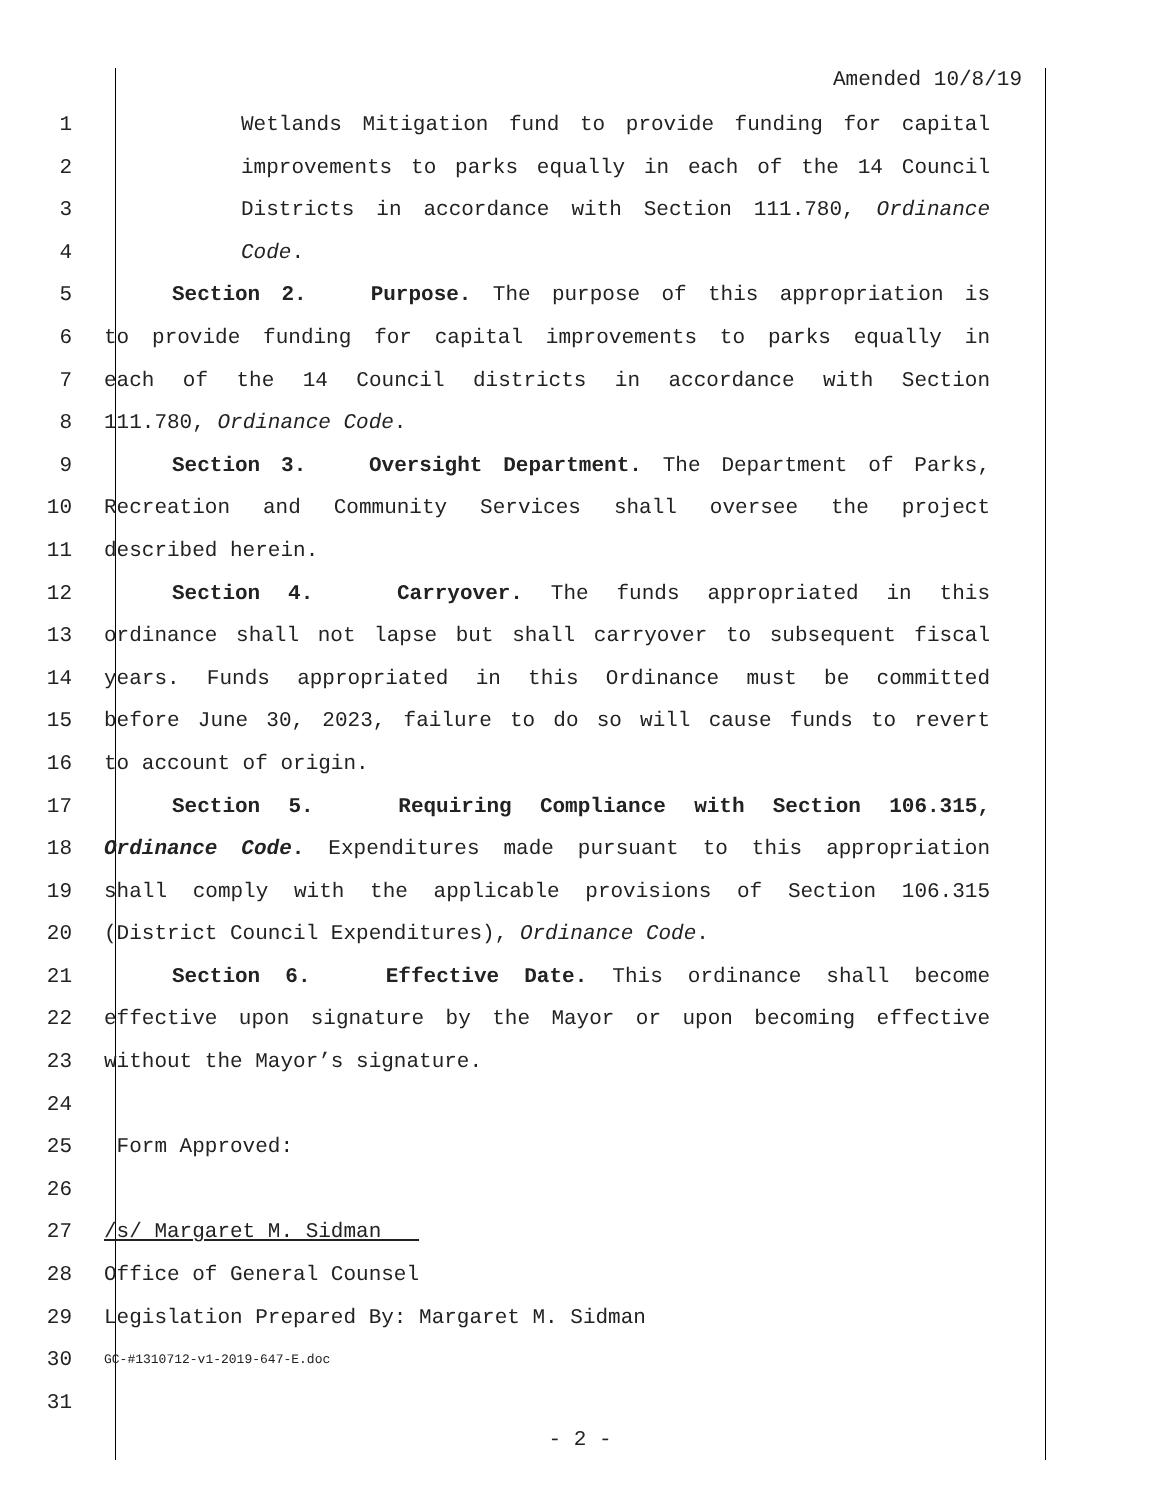Amended 10/8/19
1 Wetlands Mitigation fund to provide funding for capital
2 improvements to parks equally in each of the 14 Council
3 Districts in accordance with Section 111.780, Ordinance
4 Code.
5 Section 2. Purpose. The purpose of this appropriation is
6 to provide funding for capital improvements to parks equally in
7 each of the 14 Council districts in accordance with Section
8 111.780, Ordinance Code.
9 Section 3. Oversight Department. The Department of Parks,
10 Recreation and Community Services shall oversee the project
11 described herein.
12 Section 4. Carryover. The funds appropriated in this
13 ordinance shall not lapse but shall carryover to subsequent fiscal
14 years. Funds appropriated in this Ordinance must be committed
15 before June 30, 2023, failure to do so will cause funds to revert
16 to account of origin.
17 Section 5. Requiring Compliance with Section 106.315,
18 Ordinance Code. Expenditures made pursuant to this appropriation
19 shall comply with the applicable provisions of Section 106.315
20 (District Council Expenditures), Ordinance Code.
21 Section 6. Effective Date. This ordinance shall become
22 effective upon signature by the Mayor or upon becoming effective
23 without the Mayor’s signature.
24
25 Form Approved:
26
27 /s/ Margaret M. Sidman
28 Office of General Counsel
29 Legislation Prepared By: Margaret M. Sidman
30
GC-#1310712-v1-2019-647-E.doc
31
- 2 -